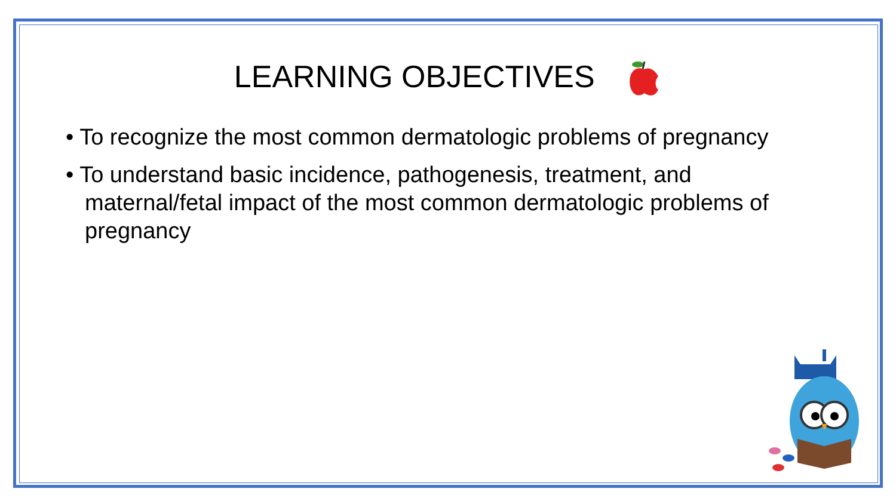LEARNING OBJECTIVES
• To recognize the most common dermatologic problems of pregnancy
• To understand basic incidence, pathogenesis, treatment, and maternal/fetal impact of the most common dermatologic problems of pregnancy